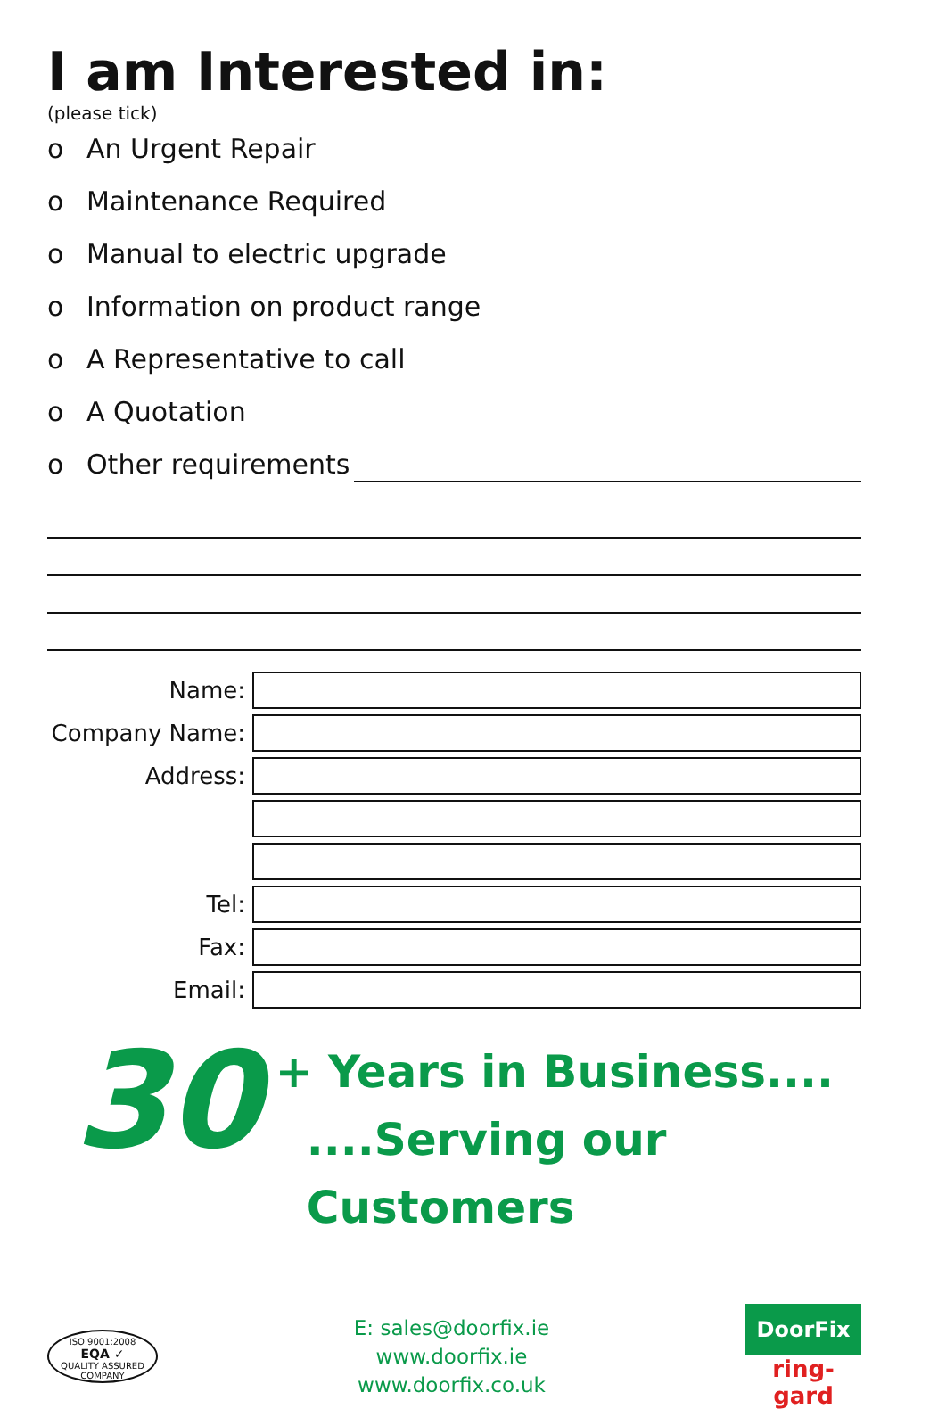I am Interested in:
(please tick)
o An Urgent Repair
o Maintenance Required
o Manual to electric upgrade
o Information on product range
o A Representative to call
o A Quotation
o Other requirements
Name:
Company Name:
Address:
Tel:
Fax:
Email:
30
+ Years in Business....
....Serving our Customers
ISO 9001:2008
EQA ✓
QUALITY ASSURED COMPANY
E: sales@doorfix.ie
www.doorfix.ie
www.doorfix.co.uk
DoorFix
ring-gard